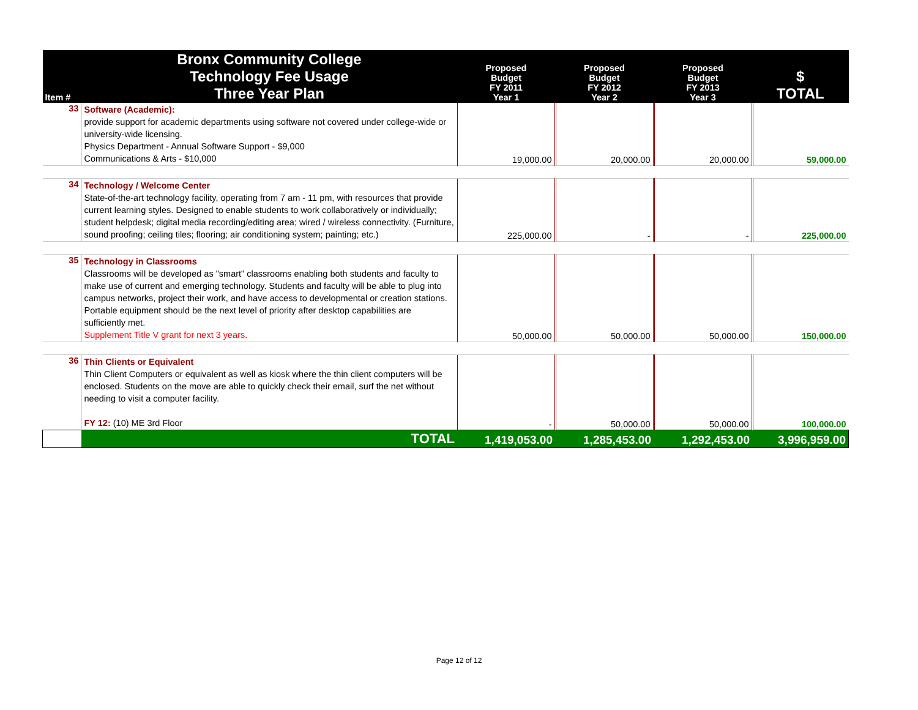| Item # | Bronx Community College Technology Fee Usage Three Year Plan | Proposed Budget FY 2011 Year 1 | Proposed Budget FY 2012 Year 2 | Proposed Budget FY 2013 Year 3 | $ TOTAL |
| --- | --- | --- | --- | --- | --- |
| 33 | Software (Academic): provide support for academic departments using software not covered under college-wide or university-wide licensing. Physics Department - Annual Software Support - $9,000 Communications & Arts - $10,000 | 19,000.00 | 20,000.00 | 20,000.00 | 59,000.00 |
| 34 | Technology / Welcome Center State-of-the-art technology facility, operating from 7 am - 11 pm, with resources that provide current learning styles. Designed to enable students to work collaboratively or individually; student helpdesk; digital media recording/editing area; wired / wireless connectivity. (Furniture, sound proofing; ceiling tiles; flooring; air conditioning system; painting; etc.) | 225,000.00 | - | - | 225,000.00 |
| 35 | Technology in Classrooms Classrooms will be developed as "smart" classrooms enabling both students and faculty to make use of current and emerging technology. Students and faculty will be able to plug into campus networks, project their work, and have access to developmental or creation stations. Portable equipment should be the next level of priority after desktop capabilities are sufficiently met. Supplement Title V grant for next 3 years. | 50,000.00 | 50,000.00 | 50,000.00 | 150,000.00 |
| 36 | Thin Clients or Equivalent Thin Client Computers or equivalent as well as kiosk where the thin client computers will be enclosed. Students on the move are able to quickly check their email, surf the net without needing to visit a computer facility. FY 12: (10) ME 3rd Floor | - | 50,000.00 | 50,000.00 | 100,000.00 |
| | TOTAL | 1,419,053.00 | 1,285,453.00 | 1,292,453.00 | 3,996,959.00 |
Page 12 of 12